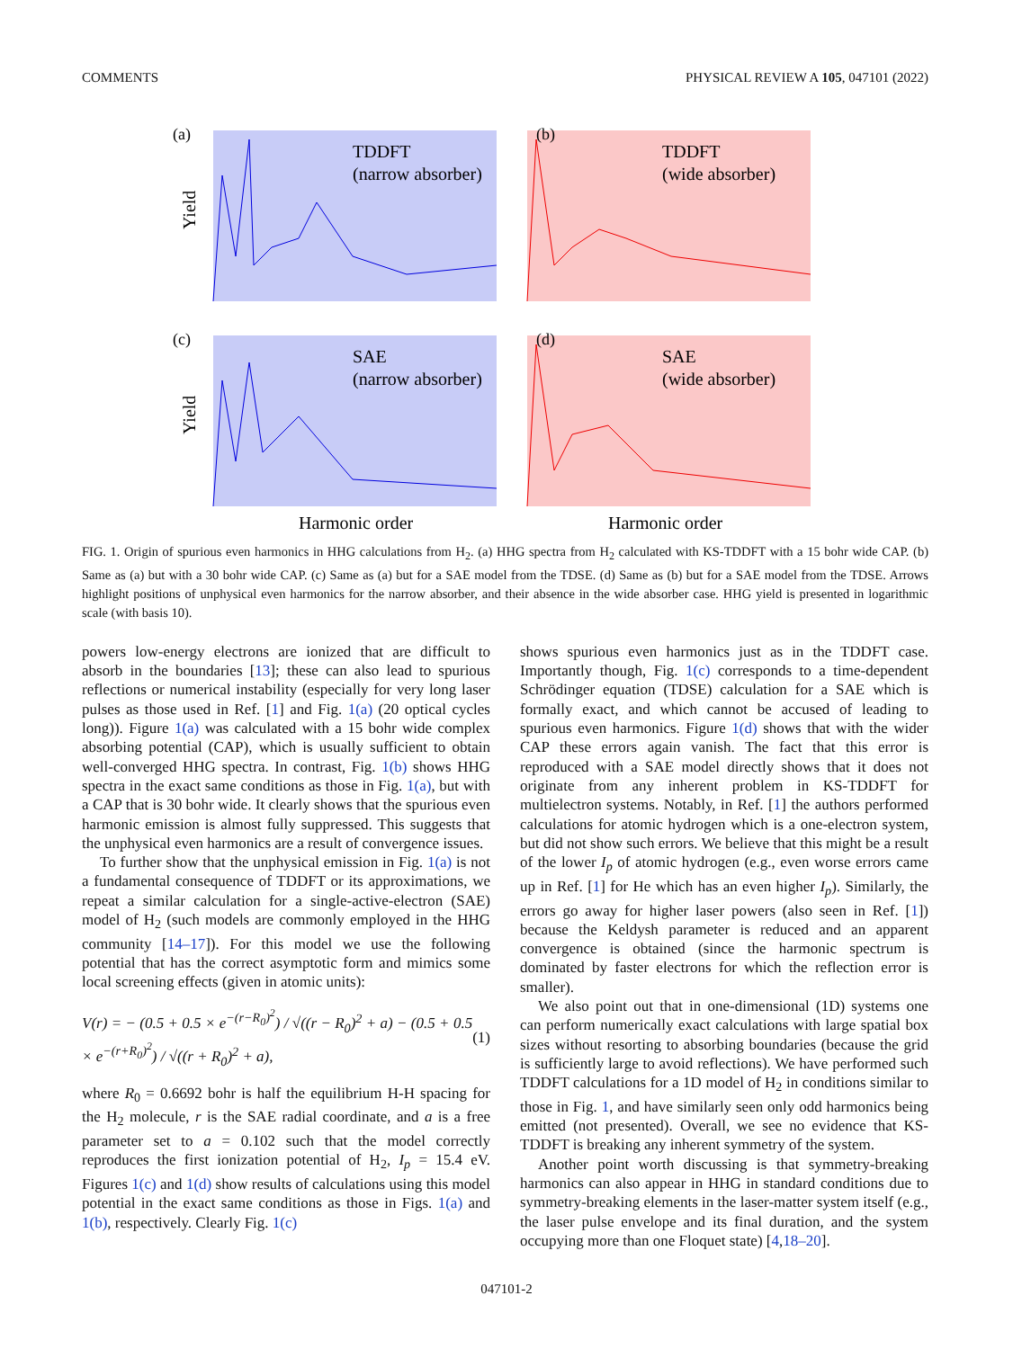COMMENTS PHYSICAL REVIEW A 105, 047101 (2022)
(a)
TDDFT
(narrow absorber)
Yield
(b)
TDDFT
(wide absorber)
(c)
SAE
(narrow absorber)
Yield
Harmonic order
(d)
SAE
(wide absorber)
Harmonic order
FIG. 1. Origin of spurious even harmonics in HHG calculations from H<sub>2</sub>. (a) HHG spectra from H<sub>2</sub> calculated with KS-TDDFT with a 15 bohr wide CAP. (b) Same as (a) but with a 30 bohr wide CAP. (c) Same as (a) but for a SAE model from the TDSE. (d) Same as (b) but for a SAE model from the TDSE. Arrows highlight positions of unphysical even harmonics for the narrow absorber, and their absence in the wide absorber case. HHG yield is presented in logarithmic scale (with basis 10).
powers low-energy electrons are ionized that are difficult to absorb in the boundaries [13]; these can also lead to spurious reflections or numerical instability (especially for very long laser pulses as those used in Ref. [1] and Fig. 1(a) (20 optical cycles long)). Figure 1(a) was calculated with a 15 bohr wide complex absorbing potential (CAP), which is usually sufficient to obtain well-converged HHG spectra. In contrast, Fig. 1(b) shows HHG spectra in the exact same conditions as those in Fig. 1(a), but with a CAP that is 30 bohr wide. It clearly shows that the spurious even harmonic emission is almost fully suppressed. This suggests that the unphysical even harmonics are a result of convergence issues.
To further show that the unphysical emission in Fig. 1(a) is not a fundamental consequence of TDDFT or its approximations, we repeat a similar calculation for a single-active-electron (SAE) model of H<sub>2</sub> (such models are commonly employed in the HHG community [14–17]). For this model we use the following potential that has the correct asymptotic form and mimics some local screening effects (given in atomic units):
V(r) = − (0.5 + 0.5 × e<sup>−(r−R<sub>0</sub>)<sup>2</sup></sup>) / √((r − R<sub>0</sub>)<sup>2</sup> + a) − (0.5 + 0.5 × e<sup>−(r+R<sub>0</sub>)<sup>2</sup></sup>) / √((r + R<sub>0</sub>)<sup>2</sup> + a), (1)
where R<sub>0</sub> = 0.6692 bohr is half the equilibrium H-H spacing for the H<sub>2</sub> molecule, r is the SAE radial coordinate, and a is a free parameter set to a = 0.102 such that the model correctly reproduces the first ionization potential of H<sub>2</sub>, I<sub>p</sub> = 15.4 eV. Figures 1(c) and 1(d) show results of calculations using this model potential in the exact same conditions as those in Figs. 1(a) and 1(b), respectively. Clearly Fig. 1(c)
shows spurious even harmonics just as in the TDDFT case. Importantly though, Fig. 1(c) corresponds to a time-dependent Schrödinger equation (TDSE) calculation for a SAE which is formally exact, and which cannot be accused of leading to spurious even harmonics. Figure 1(d) shows that with the wider CAP these errors again vanish. The fact that this error is reproduced with a SAE model directly shows that it does not originate from any inherent problem in KS-TDDFT for multielectron systems. Notably, in Ref. [1] the authors performed calculations for atomic hydrogen which is a one-electron system, but did not show such errors. We believe that this might be a result of the lower I<sub>p</sub> of atomic hydrogen (e.g., even worse errors came up in Ref. [1] for He which has an even higher I<sub>p</sub>). Similarly, the errors go away for higher laser powers (also seen in Ref. [1]) because the Keldysh parameter is reduced and an apparent convergence is obtained (since the harmonic spectrum is dominated by faster electrons for which the reflection error is smaller).
We also point out that in one-dimensional (1D) systems one can perform numerically exact calculations with large spatial box sizes without resorting to absorbing boundaries (because the grid is sufficiently large to avoid reflections). We have performed such TDDFT calculations for a 1D model of H<sub>2</sub> in conditions similar to those in Fig. 1, and have similarly seen only odd harmonics being emitted (not presented). Overall, we see no evidence that KS-TDDFT is breaking any inherent symmetry of the system.
Another point worth discussing is that symmetry-breaking harmonics can also appear in HHG in standard conditions due to symmetry-breaking elements in the laser-matter system itself (e.g., the laser pulse envelope and its final duration, and the system occupying more than one Floquet state) [4,18–20].
047101-2